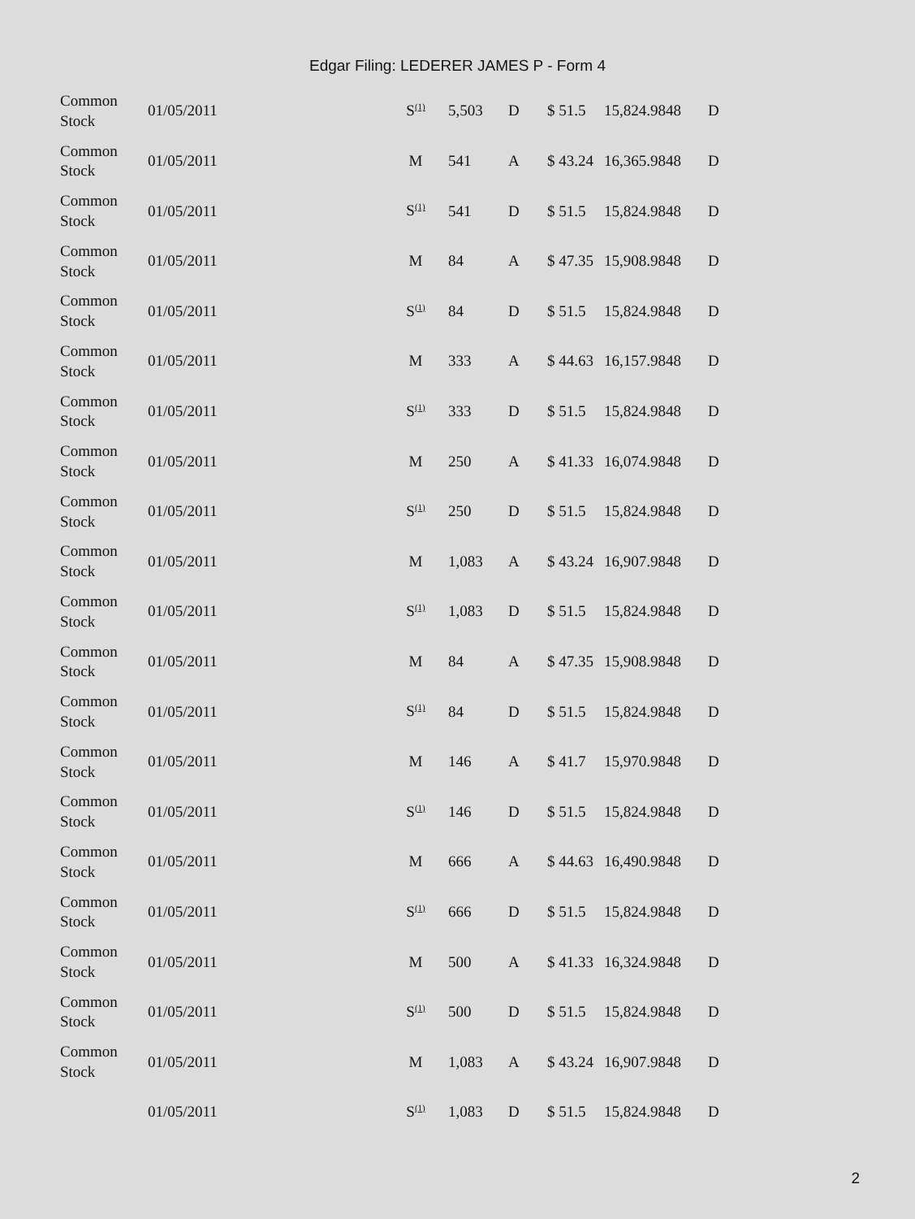Edgar Filing: LEDERER JAMES P - Form 4
| Common Stock | 01/05/2011 | S<sup>(1)</sup> | 5,503 | D | $ 51.5 | 15,824.9848 | D |
| Common Stock | 01/05/2011 | M | 541 | A | $ 43.24 | 16,365.9848 | D |
| Common Stock | 01/05/2011 | S<sup>(1)</sup> | 541 | D | $ 51.5 | 15,824.9848 | D |
| Common Stock | 01/05/2011 | M | 84 | A | $ 47.35 | 15,908.9848 | D |
| Common Stock | 01/05/2011 | S<sup>(1)</sup> | 84 | D | $ 51.5 | 15,824.9848 | D |
| Common Stock | 01/05/2011 | M | 333 | A | $ 44.63 | 16,157.9848 | D |
| Common Stock | 01/05/2011 | S<sup>(1)</sup> | 333 | D | $ 51.5 | 15,824.9848 | D |
| Common Stock | 01/05/2011 | M | 250 | A | $ 41.33 | 16,074.9848 | D |
| Common Stock | 01/05/2011 | S<sup>(1)</sup> | 250 | D | $ 51.5 | 15,824.9848 | D |
| Common Stock | 01/05/2011 | M | 1,083 | A | $ 43.24 | 16,907.9848 | D |
| Common Stock | 01/05/2011 | S<sup>(1)</sup> | 1,083 | D | $ 51.5 | 15,824.9848 | D |
| Common Stock | 01/05/2011 | M | 84 | A | $ 47.35 | 15,908.9848 | D |
| Common Stock | 01/05/2011 | S<sup>(1)</sup> | 84 | D | $ 51.5 | 15,824.9848 | D |
| Common Stock | 01/05/2011 | M | 146 | A | $ 41.7 | 15,970.9848 | D |
| Common Stock | 01/05/2011 | S<sup>(1)</sup> | 146 | D | $ 51.5 | 15,824.9848 | D |
| Common Stock | 01/05/2011 | M | 666 | A | $ 44.63 | 16,490.9848 | D |
| Common Stock | 01/05/2011 | S<sup>(1)</sup> | 666 | D | $ 51.5 | 15,824.9848 | D |
| Common Stock | 01/05/2011 | M | 500 | A | $ 41.33 | 16,324.9848 | D |
| Common Stock | 01/05/2011 | S<sup>(1)</sup> | 500 | D | $ 51.5 | 15,824.9848 | D |
| Common Stock | 01/05/2011 | M | 1,083 | A | $ 43.24 | 16,907.9848 | D |
| | 01/05/2011 | S<sup>(1)</sup> | 1,083 | D | $ 51.5 | 15,824.9848 | D |
2